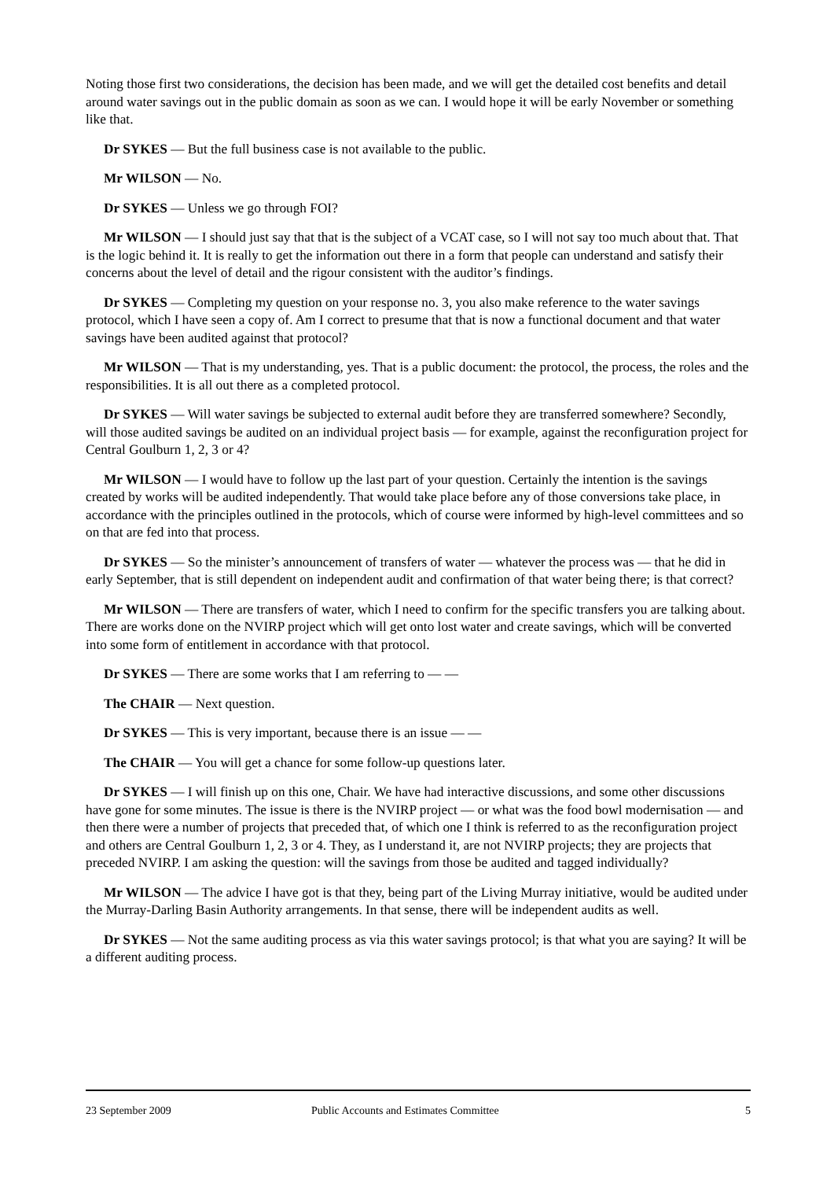Noting those first two considerations, the decision has been made, and we will get the detailed cost benefits and detail around water savings out in the public domain as soon as we can. I would hope it will be early November or something like that.
Dr SYKES — But the full business case is not available to the public.
Mr WILSON — No.
Dr SYKES — Unless we go through FOI?
Mr WILSON — I should just say that that is the subject of a VCAT case, so I will not say too much about that. That is the logic behind it. It is really to get the information out there in a form that people can understand and satisfy their concerns about the level of detail and the rigour consistent with the auditor’s findings.
Dr SYKES — Completing my question on your response no. 3, you also make reference to the water savings protocol, which I have seen a copy of. Am I correct to presume that that is now a functional document and that water savings have been audited against that protocol?
Mr WILSON — That is my understanding, yes. That is a public document: the protocol, the process, the roles and the responsibilities. It is all out there as a completed protocol.
Dr SYKES — Will water savings be subjected to external audit before they are transferred somewhere? Secondly, will those audited savings be audited on an individual project basis — for example, against the reconfiguration project for Central Goulburn 1, 2, 3 or 4?
Mr WILSON — I would have to follow up the last part of your question. Certainly the intention is the savings created by works will be audited independently. That would take place before any of those conversions take place, in accordance with the principles outlined in the protocols, which of course were informed by high-level committees and so on that are fed into that process.
Dr SYKES — So the minister’s announcement of transfers of water — whatever the process was — that he did in early September, that is still dependent on independent audit and confirmation of that water being there; is that correct?
Mr WILSON — There are transfers of water, which I need to confirm for the specific transfers you are talking about. There are works done on the NVIRP project which will get onto lost water and create savings, which will be converted into some form of entitlement in accordance with that protocol.
Dr SYKES — There are some works that I am referring to — —
The CHAIR — Next question.
Dr SYKES — This is very important, because there is an issue — —
The CHAIR — You will get a chance for some follow-up questions later.
Dr SYKES — I will finish up on this one, Chair. We have had interactive discussions, and some other discussions have gone for some minutes. The issue is there is the NVIRP project — or what was the food bowl modernisation — and then there were a number of projects that preceded that, of which one I think is referred to as the reconfiguration project and others are Central Goulburn 1, 2, 3 or 4. They, as I understand it, are not NVIRP projects; they are projects that preceded NVIRP. I am asking the question: will the savings from those be audited and tagged individually?
Mr WILSON — The advice I have got is that they, being part of the Living Murray initiative, would be audited under the Murray-Darling Basin Authority arrangements. In that sense, there will be independent audits as well.
Dr SYKES — Not the same auditing process as via this water savings protocol; is that what you are saying? It will be a different auditing process.
23 September 2009 Public Accounts and Estimates Committee 5